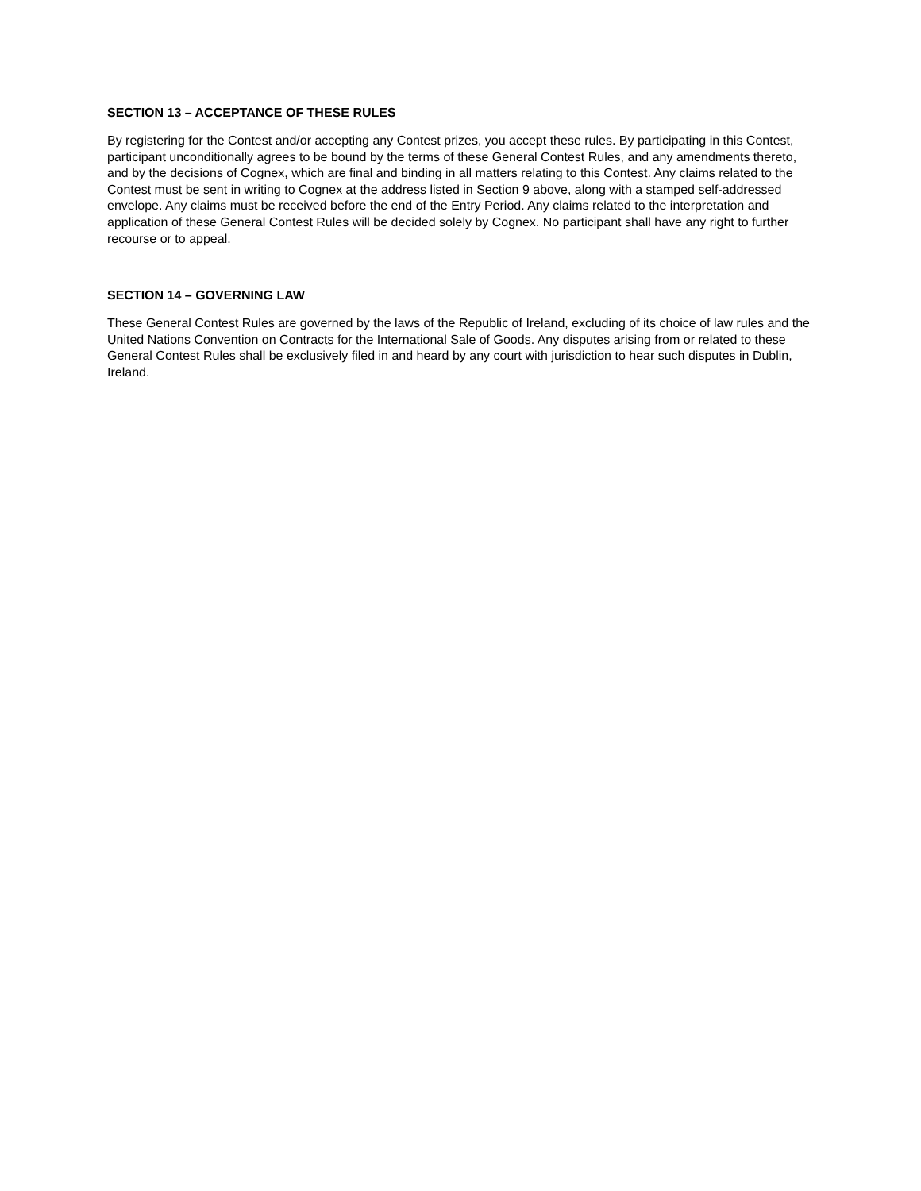SECTION 13 – ACCEPTANCE OF THESE RULES
By registering for the Contest and/or accepting any Contest prizes, you accept these rules. By participating in this Contest, participant unconditionally agrees to be bound by the terms of these General Contest Rules, and any amendments thereto, and by the decisions of Cognex, which are final and binding in all matters relating to this Contest. Any claims related to the Contest must be sent in writing to Cognex at the address listed in Section 9 above, along with a stamped self-addressed envelope. Any claims must be received before the end of the Entry Period. Any claims related to the interpretation and application of these General Contest Rules will be decided solely by Cognex. No participant shall have any right to further recourse or to appeal.
SECTION 14 – GOVERNING LAW
These General Contest Rules are governed by the laws of the Republic of Ireland, excluding of its choice of law rules and the United Nations Convention on Contracts for the International Sale of Goods. Any disputes arising from or related to these General Contest Rules shall be exclusively filed in and heard by any court with jurisdiction to hear such disputes in Dublin, Ireland.